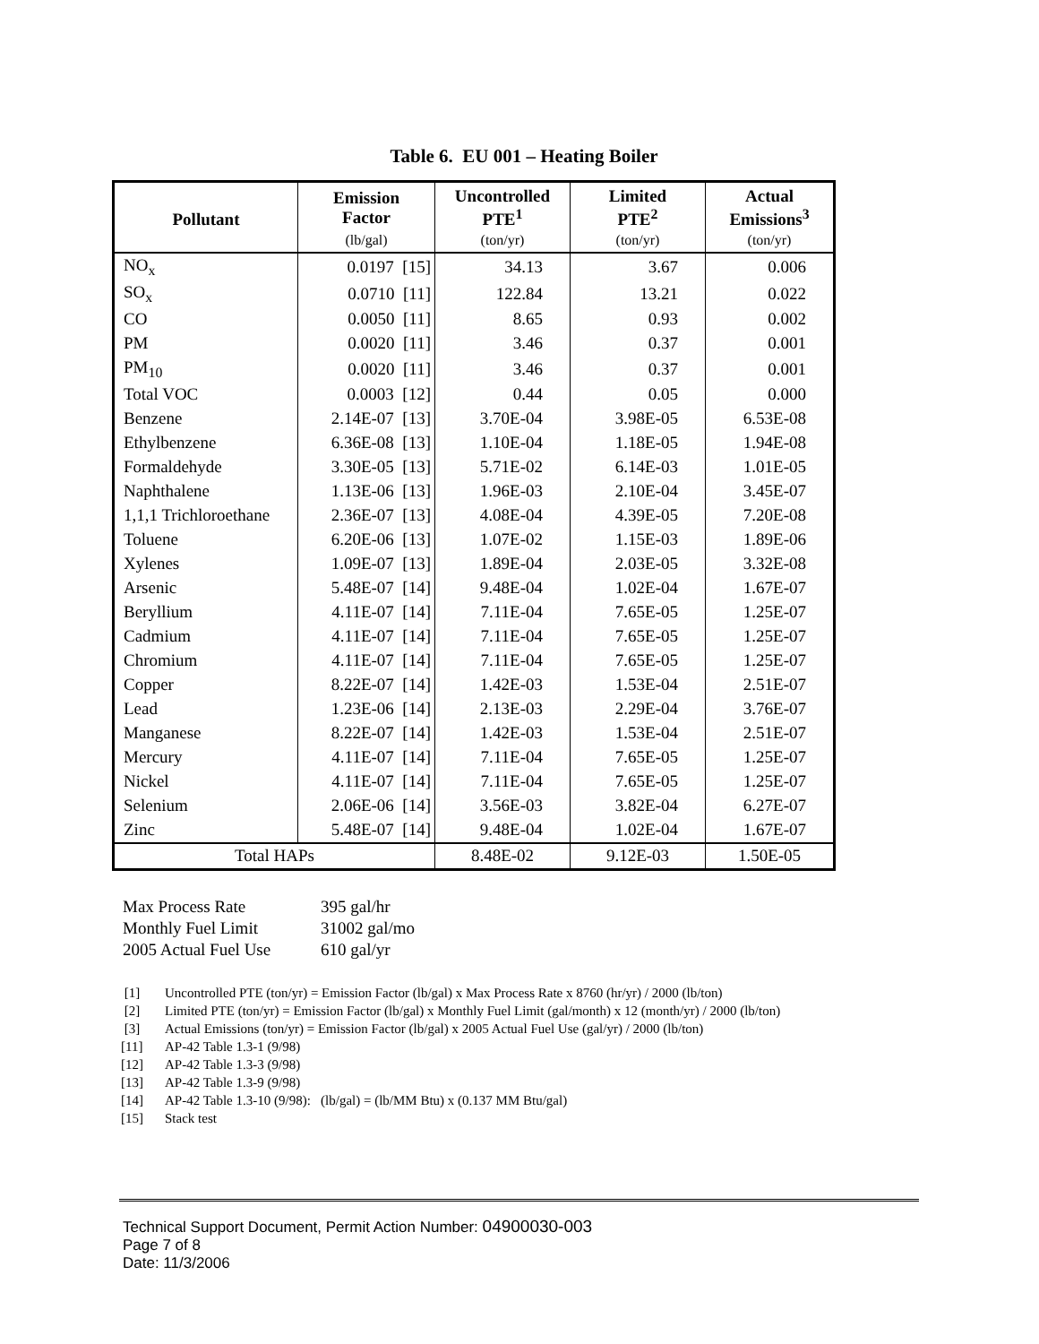Table 6. EU 001 – Heating Boiler
| Pollutant | Emission Factor | Uncontrolled PTE<sup>1</sup> | Limited PTE<sup>2</sup> | Actual Emissions<sup>3</sup> |
| --- | --- | --- | --- | --- |
| | (lb/gal) | (ton/yr) | (ton/yr) | (ton/yr) |
| NO<sub>x</sub> | 0.0197 [15] | 34.13 | 3.67 | 0.006 |
| SO<sub>x</sub> | 0.0710 [11] | 122.84 | 13.21 | 0.022 |
| CO | 0.0050 [11] | 8.65 | 0.93 | 0.002 |
| PM | 0.0020 [11] | 3.46 | 0.37 | 0.001 |
| PM<sub>10</sub> | 0.0020 [11] | 3.46 | 0.37 | 0.001 |
| Total VOC | 0.0003 [12] | 0.44 | 0.05 | 0.000 |
| Benzene | 2.14E-07 [13] | 3.70E-04 | 3.98E-05 | 6.53E-08 |
| Ethylbenzene | 6.36E-08 [13] | 1.10E-04 | 1.18E-05 | 1.94E-08 |
| Formaldehyde | 3.30E-05 [13] | 5.71E-02 | 6.14E-03 | 1.01E-05 |
| Naphthalene | 1.13E-06 [13] | 1.96E-03 | 2.10E-04 | 3.45E-07 |
| 1,1,1 Trichloroethane | 2.36E-07 [13] | 4.08E-04 | 4.39E-05 | 7.20E-08 |
| Toluene | 6.20E-06 [13] | 1.07E-02 | 1.15E-03 | 1.89E-06 |
| Xylenes | 1.09E-07 [13] | 1.89E-04 | 2.03E-05 | 3.32E-08 |
| Arsenic | 5.48E-07 [14] | 9.48E-04 | 1.02E-04 | 1.67E-07 |
| Beryllium | 4.11E-07 [14] | 7.11E-04 | 7.65E-05 | 1.25E-07 |
| Cadmium | 4.11E-07 [14] | 7.11E-04 | 7.65E-05 | 1.25E-07 |
| Chromium | 4.11E-07 [14] | 7.11E-04 | 7.65E-05 | 1.25E-07 |
| Copper | 8.22E-07 [14] | 1.42E-03 | 1.53E-04 | 2.51E-07 |
| Lead | 1.23E-06 [14] | 2.13E-03 | 2.29E-04 | 3.76E-07 |
| Manganese | 8.22E-07 [14] | 1.42E-03 | 1.53E-04 | 2.51E-07 |
| Mercury | 4.11E-07 [14] | 7.11E-04 | 7.65E-05 | 1.25E-07 |
| Nickel | 4.11E-07 [14] | 7.11E-04 | 7.65E-05 | 1.25E-07 |
| Selenium | 2.06E-06 [14] | 3.56E-03 | 3.82E-04 | 6.27E-07 |
| Zinc | 5.48E-07 [14] | 9.48E-04 | 1.02E-04 | 1.67E-07 |
| Total HAPs | | 8.48E-02 | 9.12E-03 | 1.50E-05 |
Max Process Rate 395 gal/hr
Monthly Fuel Limit 31002 gal/mo
2005 Actual Fuel Use 610 gal/yr
[1] Uncontrolled PTE (ton/yr) = Emission Factor (lb/gal) x Max Process Rate x 8760 (hr/yr) / 2000 (lb/ton)
[2] Limited PTE (ton/yr) = Emission Factor (lb/gal) x Monthly Fuel Limit (gal/month) x 12 (month/yr) / 2000 (lb/ton)
[3] Actual Emissions (ton/yr) = Emission Factor (lb/gal) x 2005 Actual Fuel Use (gal/yr) / 2000 (lb/ton)
[11] AP-42 Table 1.3-1 (9/98)
[12] AP-42 Table 1.3-3 (9/98)
[13] AP-42 Table 1.3-9 (9/98)
[14] AP-42 Table 1.3-10 (9/98): (lb/gal) = (lb/MM Btu) x (0.137 MM Btu/gal)
[15] Stack test
Technical Support Document, Permit Action Number: 04900030-003
Page 7 of 8
Date: 11/3/2006